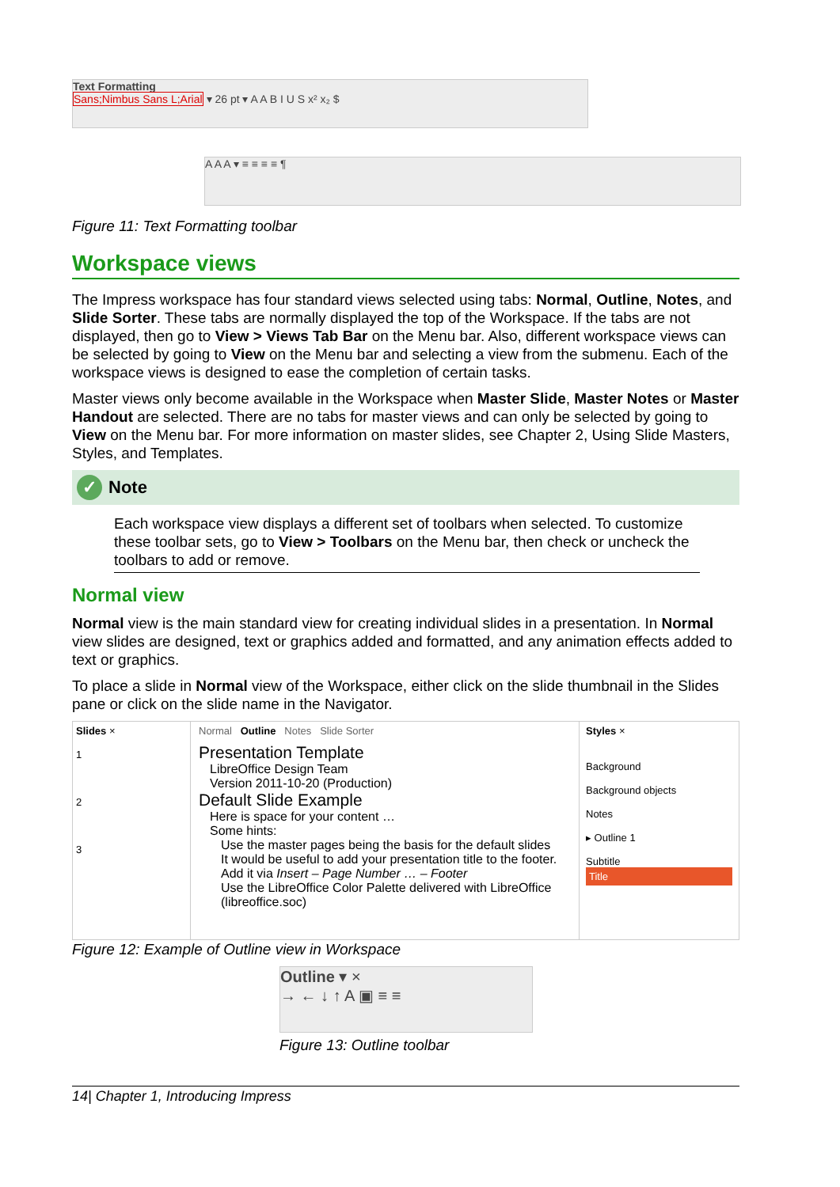Text Formatting
Sans;Nimbus Sans L;Arial ▾ 26 pt ▾ A A B I U S x² x₂ $
A A A ▾ ≡ ≡ ≡ ≡ ¶
Figure 11: Text Formatting toolbar
Workspace views
The Impress workspace has four standard views selected using tabs: Normal, Outline, Notes, and Slide Sorter. These tabs are normally displayed the top of the Workspace. If the tabs are not displayed, then go to View > Views Tab Bar on the Menu bar. Also, different workspace views can be selected by going to View on the Menu bar and selecting a view from the submenu. Each of the workspace views is designed to ease the completion of certain tasks.
Master views only become available in the Workspace when Master Slide, Master Notes or Master Handout are selected. There are no tabs for master views and can only be selected by going to View on the Menu bar. For more information on master slides, see Chapter 2, Using Slide Masters, Styles, and Templates.
✓ Note
Each workspace view displays a different set of toolbars when selected. To customize these toolbar sets, go to View > Toolbars on the Menu bar, then check or uncheck the toolbars to add or remove.
Normal view
Normal view is the main standard view for creating individual slides in a presentation. In Normal view slides are designed, text or graphics added and formatted, and any animation effects added to text or graphics.
To place a slide in Normal view of the Workspace, either click on the slide thumbnail in the Slides pane or click on the slide name in the Navigator.
Slides ×
1
2
3
Normal Outline Notes Slide Sorter
Presentation Template
LibreOffice Design Team
Version 2011-10-20 (Production)
Default Slide Example
Here is space for your content …
Some hints:
Use the master pages being the basis for the default slides
It would be useful to add your presentation title to the footer. Add it via Insert – Page Number … – Footer
Use the LibreOffice Color Palette delivered with LibreOffice (libreoffice.soc)
Styles ×
Background
Background objects
Notes
▸ Outline 1
Subtitle
Title
Figure 12: Example of Outline view in Workspace
Outline ▾ ×
→ ← ↓ ↑ A ▣ ≡ ≡
Figure 13: Outline toolbar
14| Chapter 1, Introducing Impress